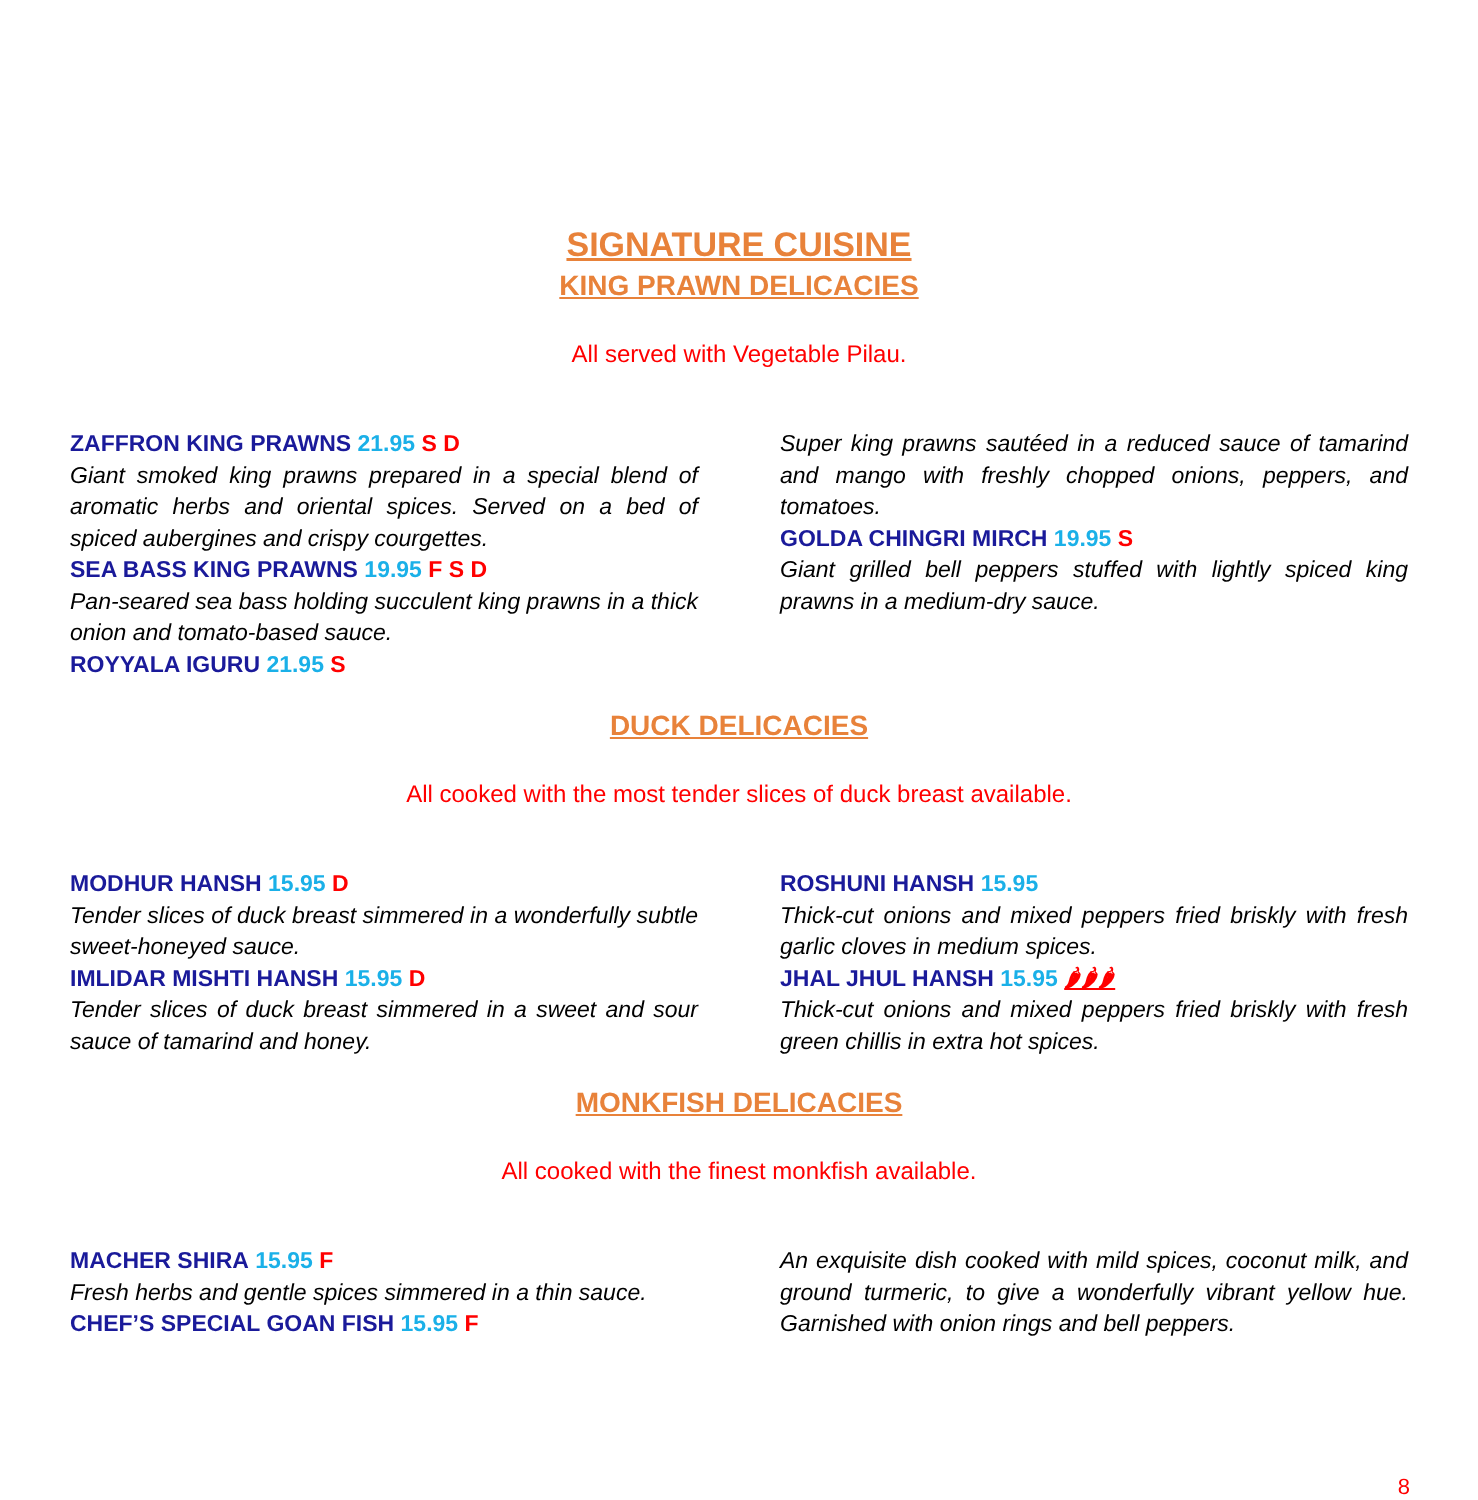SIGNATURE CUISINE
KING PRAWN DELICACIES
All served with Vegetable Pilau.
ZAFFRON KING PRAWNS 21.95 S D
Giant smoked king prawns prepared in a special blend of aromatic herbs and oriental spices. Served on a bed of spiced aubergines and crispy courgettes.
SEA BASS KING PRAWNS 19.95 F S D
Pan-seared sea bass holding succulent king prawns in a thick onion and tomato-based sauce.
ROYYALA IGURU 21.95 S
Super king prawns sautéed in a reduced sauce of tamarind and mango with freshly chopped onions, peppers, and tomatoes.
GOLDA CHINGRI MIRCH 19.95 S
Giant grilled bell peppers stuffed with lightly spiced king prawns in a medium-dry sauce.
DUCK DELICACIES
All cooked with the most tender slices of duck breast available.
MODHUR HANSH 15.95 D
Tender slices of duck breast simmered in a wonderfully subtle sweet-honeyed sauce.
IMLIDAR MISHTI HANSH 15.95 D
Tender slices of duck breast simmered in a sweet and sour sauce of tamarind and honey.
ROSHUNI HANSH 15.95
Thick-cut onions and mixed peppers fried briskly with fresh garlic cloves in medium spices.
JHAL JHUL HANSH 15.95 🌶🌶🌶
Thick-cut onions and mixed peppers fried briskly with fresh green chillis in extra hot spices.
MONKFISH DELICACIES
All cooked with the finest monkfish available.
MACHER SHIRA 15.95 F
Fresh herbs and gentle spices simmered in a thin sauce.
CHEF’S SPECIAL GOAN FISH 15.95 F
An exquisite dish cooked with mild spices, coconut milk, and ground turmeric, to give a wonderfully vibrant yellow hue. Garnished with onion rings and bell peppers.
8